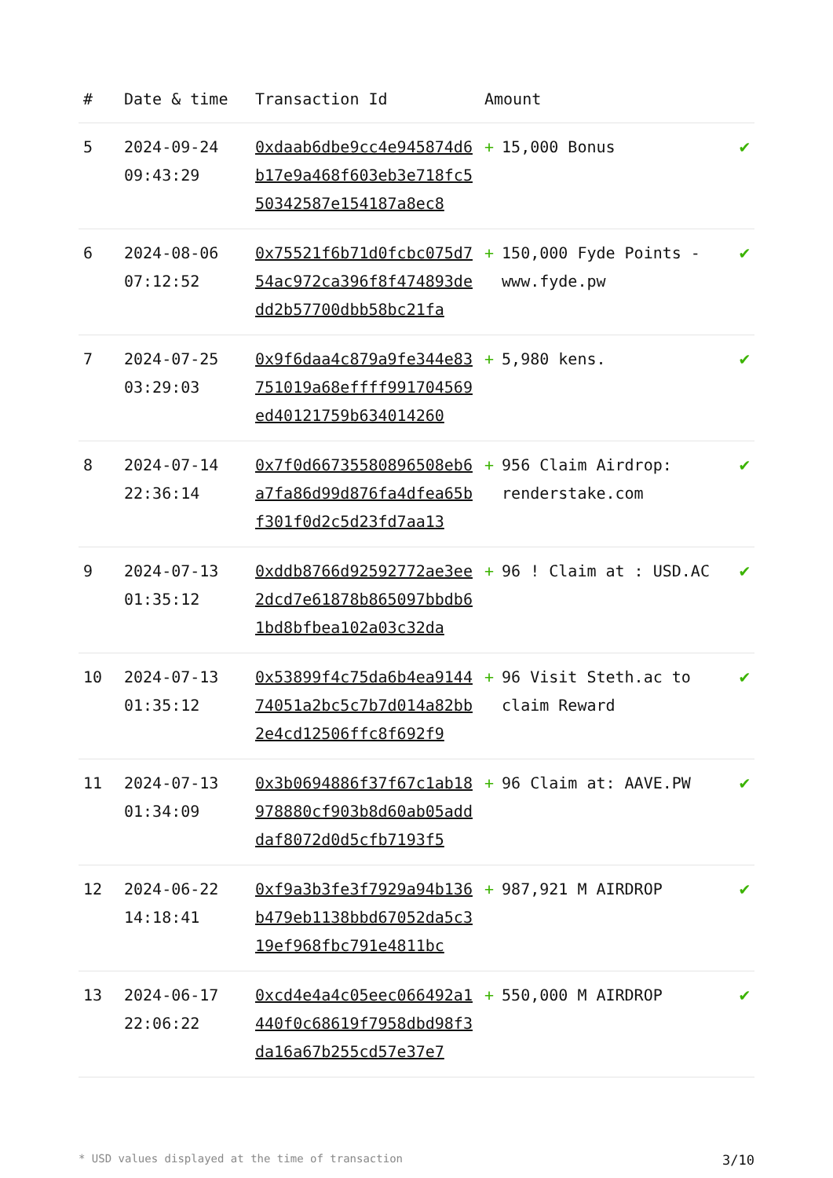| # | Date & time | Transaction Id | Amount | |
| --- | --- | --- | --- | --- |
| 5 | 2024-09-24 09:43:29 | 0xdaab6dbe9cc4e945874d6b17e9a468f603eb3e718fc550342587e154187a8ec8 | + 15,000 Bonus | ✔ |
| 6 | 2024-08-06 07:12:52 | 0x75521f6b71d0fcbc075d754ac972ca396f8f474893dedd2b57700dbb58bc21fa | + 150,000 Fyde Points - www.fyde.pw | ✔ |
| 7 | 2024-07-25 03:29:03 | 0x9f6daa4c879a9fe344e83751019a68effff991704569ed40121759b634014260 | + 5,980 kens. | ✔ |
| 8 | 2024-07-14 22:36:14 | 0x7f0d66735580896508eb6a7fa86d99d876fa4dfea65bf301f0d2c5d23fd7aa13 | + 956 Claim Airdrop: renderstake.com | ✔ |
| 9 | 2024-07-13 01:35:12 | 0xddb8766d92592772ae3ee2dcd7e61878b865097bbdb61bd8bfbea102a03c32da | + 96 ! Claim at : USD.AC | ✔ |
| 10 | 2024-07-13 01:35:12 | 0x53899f4c75da6b4ea914474051a2bc5c7b7d014a82bb2e4cd12506ffc8f692f9 | + 96 Visit Steth.ac to claim Reward | ✔ |
| 11 | 2024-07-13 01:34:09 | 0x3b0694886f37f67c1ab18978880cf903b8d60ab05adddaf8072d0d5cfb7193f5 | + 96 Claim at: AAVE.PW | ✔ |
| 12 | 2024-06-22 14:18:41 | 0xf9a3b3fe3f7929a94b136b479eb1138bbd67052da5c319ef968fbc791e4811bc | + 987,921 M AIRDROP | ✔ |
| 13 | 2024-06-17 22:06:22 | 0xcd4e4a4c05eec066492a1440f0c68619f7958dbd98f3da16a67b255cd57e37e7 | + 550,000 M AIRDROP | ✔ |
* USD values displayed at the time of transaction 3/10